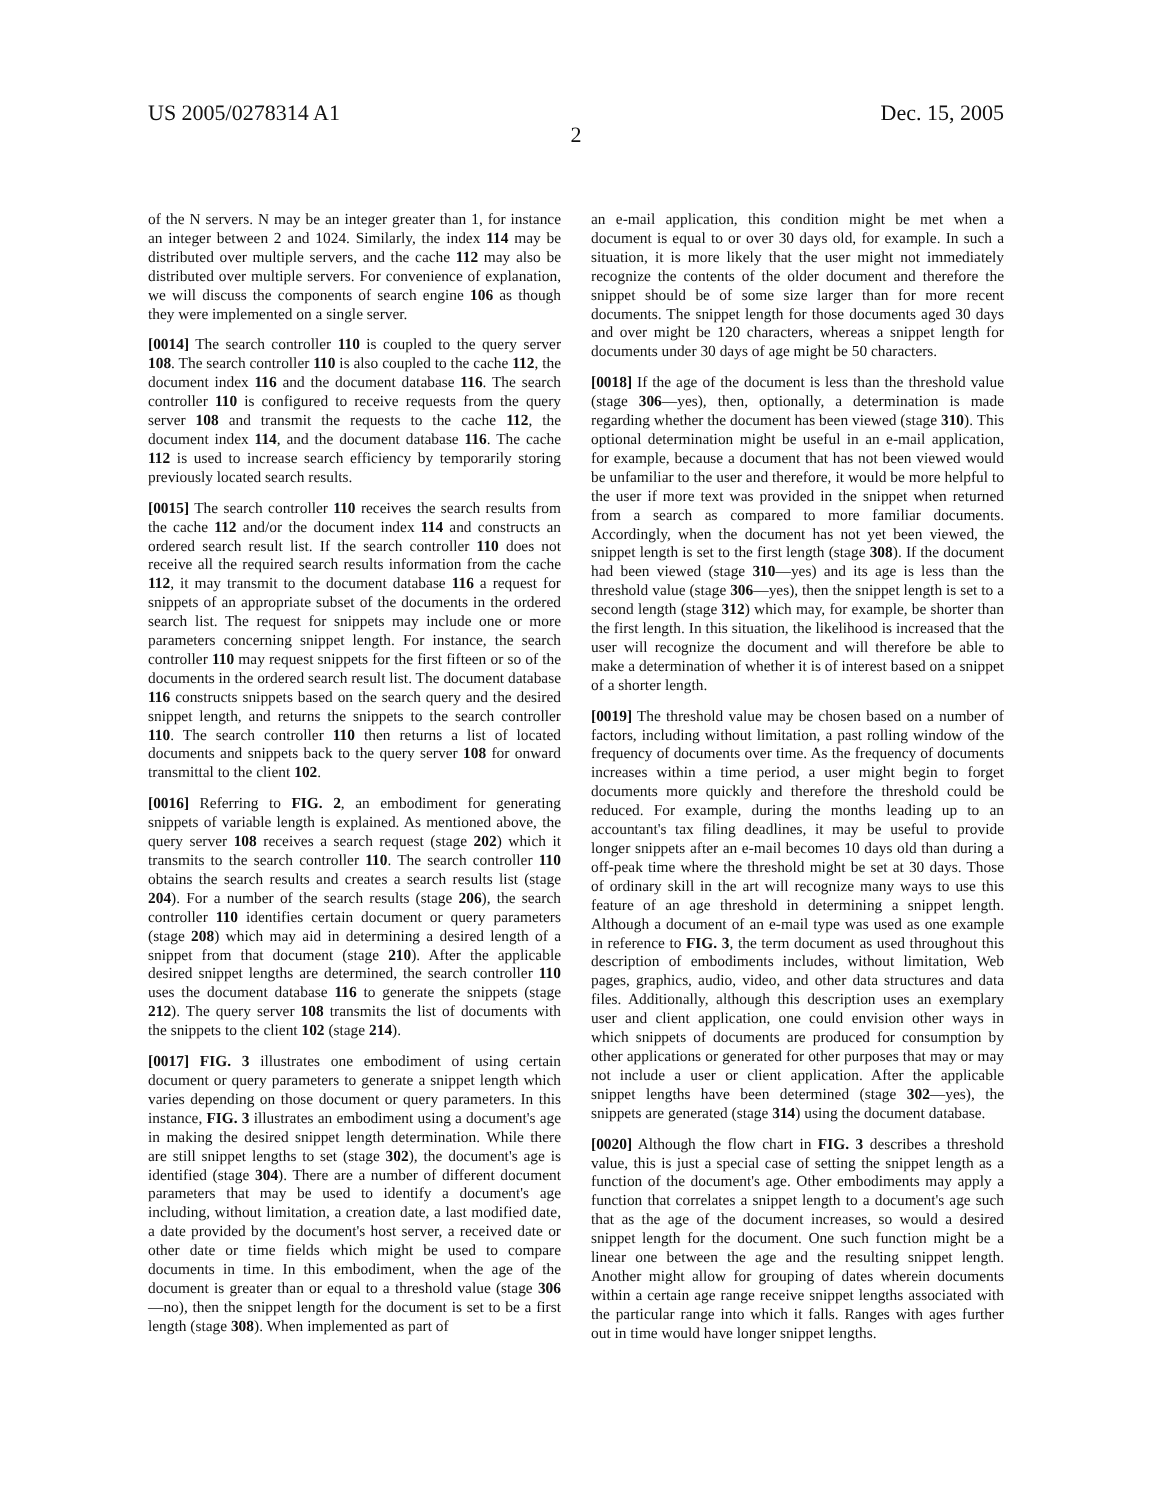US 2005/0278314 A1 Dec. 15, 2005
2
of the N servers. N may be an integer greater than 1, for instance an integer between 2 and 1024. Similarly, the index 114 may be distributed over multiple servers, and the cache 112 may also be distributed over multiple servers. For convenience of explanation, we will discuss the components of search engine 106 as though they were implemented on a single server.
[0014] The search controller 110 is coupled to the query server 108. The search controller 110 is also coupled to the cache 112, the document index 116 and the document database 116. The search controller 110 is configured to receive requests from the query server 108 and transmit the requests to the cache 112, the document index 114, and the document database 116. The cache 112 is used to increase search efficiency by temporarily storing previously located search results.
[0015] The search controller 110 receives the search results from the cache 112 and/or the document index 114 and constructs an ordered search result list. If the search controller 110 does not receive all the required search results information from the cache 112, it may transmit to the document database 116 a request for snippets of an appropriate subset of the documents in the ordered search list. The request for snippets may include one or more parameters concerning snippet length. For instance, the search controller 110 may request snippets for the first fifteen or so of the documents in the ordered search result list. The document database 116 constructs snippets based on the search query and the desired snippet length, and returns the snippets to the search controller 110. The search controller 110 then returns a list of located documents and snippets back to the query server 108 for onward transmittal to the client 102.
[0016] Referring to FIG. 2, an embodiment for generating snippets of variable length is explained. As mentioned above, the query server 108 receives a search request (stage 202) which it transmits to the search controller 110. The search controller 110 obtains the search results and creates a search results list (stage 204). For a number of the search results (stage 206), the search controller 110 identifies certain document or query parameters (stage 208) which may aid in determining a desired length of a snippet from that document (stage 210). After the applicable desired snippet lengths are determined, the search controller 110 uses the document database 116 to generate the snippets (stage 212). The query server 108 transmits the list of documents with the snippets to the client 102 (stage 214).
[0017] FIG. 3 illustrates one embodiment of using certain document or query parameters to generate a snippet length which varies depending on those document or query parameters. In this instance, FIG. 3 illustrates an embodiment using a document's age in making the desired snippet length determination. While there are still snippet lengths to set (stage 302), the document's age is identified (stage 304). There are a number of different document parameters that may be used to identify a document's age including, without limitation, a creation date, a last modified date, a date provided by the document's host server, a received date or other date or time fields which might be used to compare documents in time. In this embodiment, when the age of the document is greater than or equal to a threshold value (stage 306—no), then the snippet length for the document is set to be a first length (stage 308). When implemented as part of
an e-mail application, this condition might be met when a document is equal to or over 30 days old, for example. In such a situation, it is more likely that the user might not immediately recognize the contents of the older document and therefore the snippet should be of some size larger than for more recent documents. The snippet length for those documents aged 30 days and over might be 120 characters, whereas a snippet length for documents under 30 days of age might be 50 characters.
[0018] If the age of the document is less than the threshold value (stage 306—yes), then, optionally, a determination is made regarding whether the document has been viewed (stage 310). This optional determination might be useful in an e-mail application, for example, because a document that has not been viewed would be unfamiliar to the user and therefore, it would be more helpful to the user if more text was provided in the snippet when returned from a search as compared to more familiar documents. Accordingly, when the document has not yet been viewed, the snippet length is set to the first length (stage 308). If the document had been viewed (stage 310—yes) and its age is less than the threshold value (stage 306—yes), then the snippet length is set to a second length (stage 312) which may, for example, be shorter than the first length. In this situation, the likelihood is increased that the user will recognize the document and will therefore be able to make a determination of whether it is of interest based on a snippet of a shorter length.
[0019] The threshold value may be chosen based on a number of factors, including without limitation, a past rolling window of the frequency of documents over time. As the frequency of documents increases within a time period, a user might begin to forget documents more quickly and therefore the threshold could be reduced. For example, during the months leading up to an accountant's tax filing deadlines, it may be useful to provide longer snippets after an e-mail becomes 10 days old than during a off-peak time where the threshold might be set at 30 days. Those of ordinary skill in the art will recognize many ways to use this feature of an age threshold in determining a snippet length. Although a document of an e-mail type was used as one example in reference to FIG. 3, the term document as used throughout this description of embodiments includes, without limitation, Web pages, graphics, audio, video, and other data structures and data files. Additionally, although this description uses an exemplary user and client application, one could envision other ways in which snippets of documents are produced for consumption by other applications or generated for other purposes that may or may not include a user or client application. After the applicable snippet lengths have been determined (stage 302—yes), the snippets are generated (stage 314) using the document database.
[0020] Although the flow chart in FIG. 3 describes a threshold value, this is just a special case of setting the snippet length as a function of the document's age. Other embodiments may apply a function that correlates a snippet length to a document's age such that as the age of the document increases, so would a desired snippet length for the document. One such function might be a linear one between the age and the resulting snippet length. Another might allow for grouping of dates wherein documents within a certain age range receive snippet lengths associated with the particular range into which it falls. Ranges with ages further out in time would have longer snippet lengths.